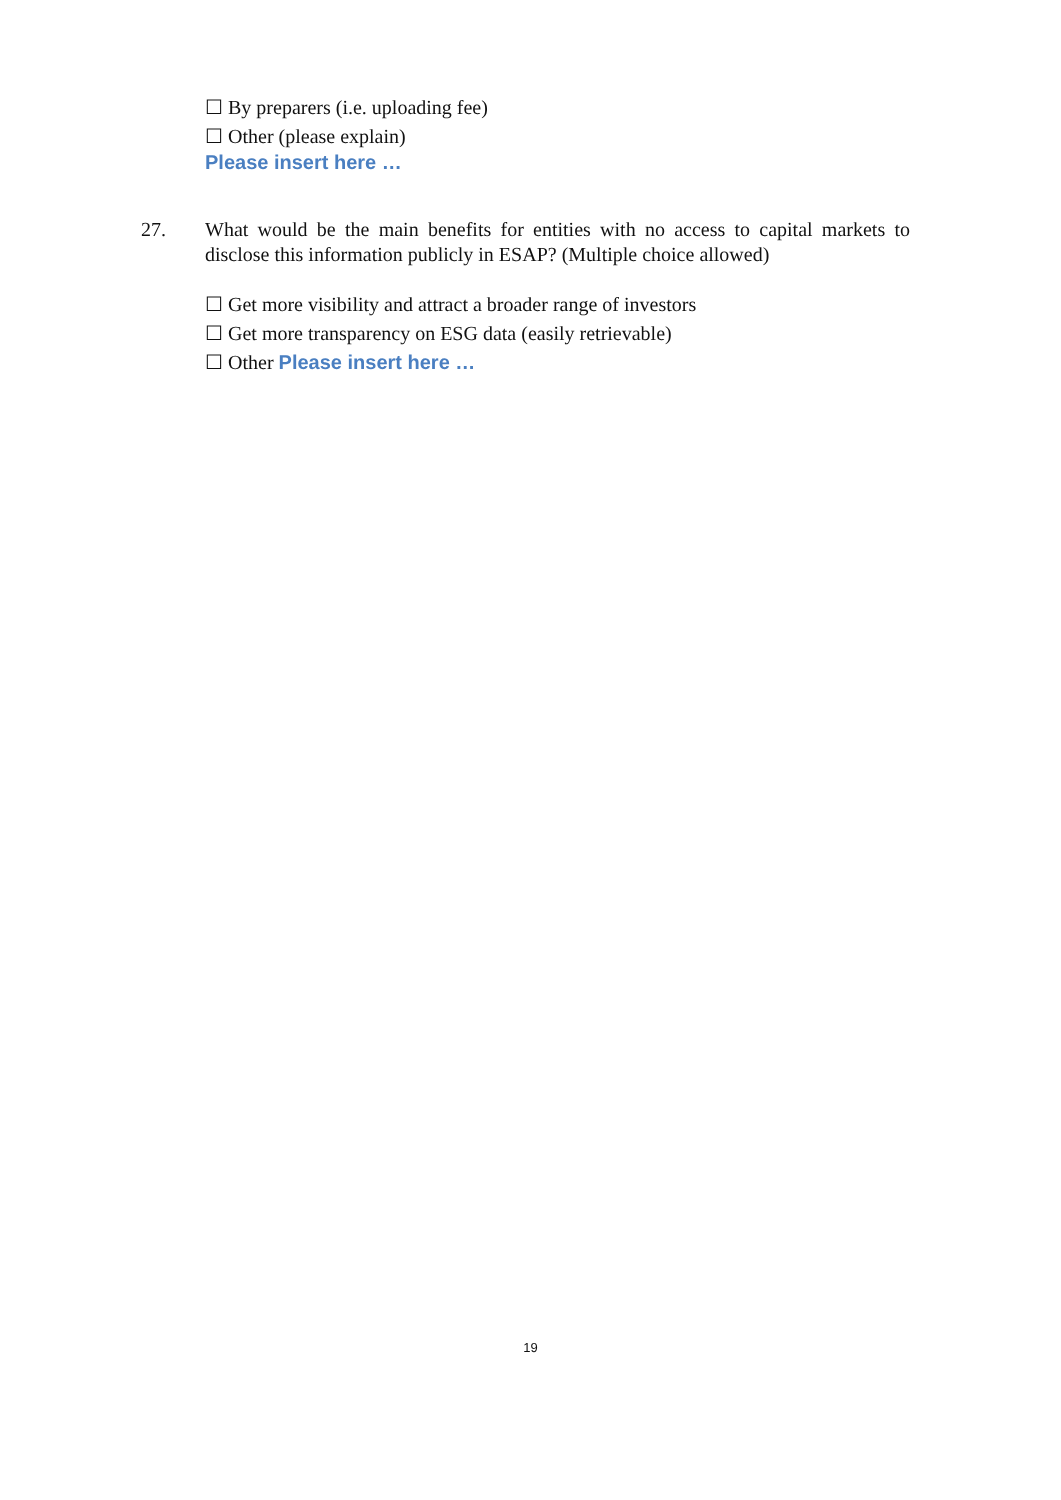☐ By preparers (i.e. uploading fee)
☐ Other (please explain)
Please insert here …
27. What would be the main benefits for entities with no access to capital markets to disclose this information publicly in ESAP? (Multiple choice allowed)
☐ Get more visibility and attract a broader range of investors
☐ Get more transparency on ESG data (easily retrievable)
☐ Other Please insert here …
19